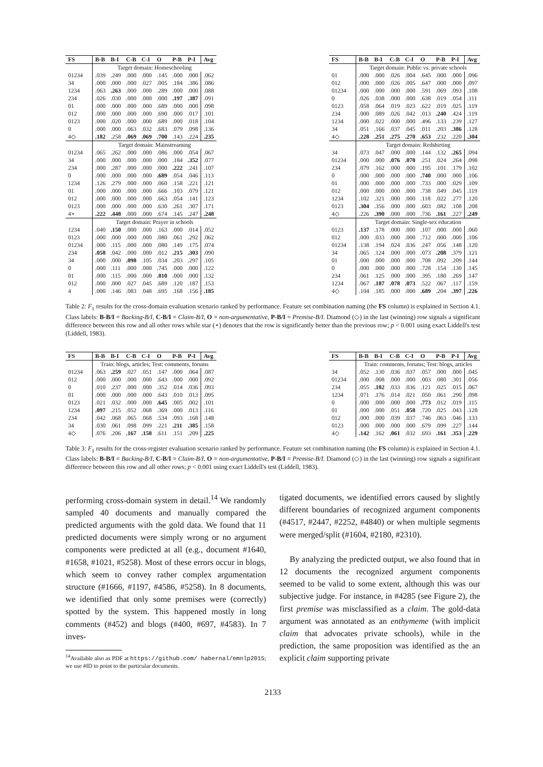| FS | B-B | B-I | C-B | C-I | O | P-B | P-I | Avg |
| --- | --- | --- | --- | --- | --- | --- | --- | --- |
| | Target domain: Homeschooling | | | | | | | |
| 01234 | .039 | .249 | .000 | .000 | .145 | .000 | .000 | .062 |
| 34 | .000 | .000 | .000 | .027 | .005 | .184 | .386 | .086 |
| 1234 | .063 | .263 | .000 | .000 | .289 | .000 | .000 | .088 |
| 234 | .026 | .030 | .000 | .000 | .000 | .197 | .387 | .091 |
| 01 | .000 | .000 | .000 | .000 | .689 | .000 | .000 | .098 |
| 012 | .000 | .000 | .000 | .000 | .690 | .000 | .017 | .101 |
| 0123 | .000 | .020 | .000 | .000 | .689 | .000 | .018 | .104 |
| 0 | .000 | .000 | .063 | .032 | .683 | .079 | .098 | .136 |
| 4◇ | .182 | .258 | .069 | .069 | .700 | .143 | .224 | .235 |
| | Target domain: Mainstreaming | | | | | | | |
| 01234 | .065 | .262 | .000 | .000 | .086 | .000 | .054 | .067 |
| 34 | .000 | .000 | .000 | .000 | .000 | .184 | .352 | .077 |
| 234 | .000 | .287 | .000 | .000 | .000 | .222 | .241 | .107 |
| 0 | .000 | .000 | .000 | .000 | .689 | .054 | .046 | .113 |
| 1234 | .126 | .279 | .000 | .000 | .060 | .158 | .221 | .121 |
| 01 | .000 | .000 | .000 | .000 | .666 | .103 | .079 | .121 |
| 012 | .000 | .000 | .000 | .000 | .663 | .054 | .141 | .123 |
| 0123 | .000 | .000 | .000 | .000 | .630 | .261 | .307 | .171 |
| 4⋆ | .222 | .448 | .000 | .000 | .674 | .145 | .247 | .248 |
| | Target domain: Prayer in schools | | | | | | | |
| 1234 | .040 | .150 | .000 | .000 | .163 | .000 | .014 | .052 |
| 0123 | .000 | .000 | .000 | .000 | .080 | .061 | .292 | .062 |
| 01234 | .000 | .115 | .000 | .000 | .080 | .149 | .175 | .074 |
| 234 | .058 | .042 | .000 | .000 | .012 | .215 | .303 | .090 |
| 34 | .000 | .000 | .098 | .105 | .034 | .203 | .297 | .105 |
| 0 | .000 | .111 | .000 | .000 | .745 | .000 | .000 | .122 |
| 01 | .000 | .115 | .000 | .000 | .810 | .000 | .000 | .132 |
| 012 | .000 | .000 | .027 | .045 | .689 | .120 | .187 | .153 |
| 4 | .000 | .146 | .083 | .048 | .695 | .168 | .156 | .185 |
| FS | B-B | B-I | C-B | C-I | O | P-B | P-I | Avg |
| --- | --- | --- | --- | --- | --- | --- | --- | --- |
| | Target domain: Public vs. private schools | | | | | | | |
| 01 | .000 | .000 | .026 | .004 | .645 | .000 | .000 | .096 |
| 012 | .000 | .000 | .026 | .005 | .647 | .000 | .000 | .097 |
| 01234 | .000 | .000 | .000 | .000 | .591 | .069 | .093 | .108 |
| 0 | .026 | .038 | .000 | .000 | .638 | .019 | .054 | .111 |
| 0123 | .058 | .064 | .019 | .023 | .622 | .019 | .025 | .119 |
| 234 | .000 | .089 | .026 | .042 | .013 | .240 | .424 | .119 |
| 1234 | .000 | .022 | .000 | .000 | .496 | .133 | .239 | .127 |
| 34 | .051 | .166 | .037 | .045 | .011 | .203 | .386 | .128 |
| 4◇ | .228 | .251 | .275 | .270 | .653 | .232 | .220 | .304 |
| | Target domain: Redshirting | | | | | | | |
| 34 | .073 | .047 | .000 | .000 | .144 | .132 | .265 | .094 |
| 01234 | .000 | .000 | .076 | .070 | .251 | .024 | .264 | .098 |
| 234 | .079 | .162 | .000 | .000 | .195 | .101 | .179 | .102 |
| 0 | .000 | .000 | .000 | .000 | .740 | .000 | .000 | .106 |
| 01 | .000 | .000 | .000 | .000 | .733 | .000 | .029 | .109 |
| 012 | .000 | .000 | .000 | .000 | .738 | .049 | .045 | .119 |
| 1234 | .102 | .321 | .000 | .000 | .118 | .022 | .277 | .120 |
| 0123 | .304 | .356 | .000 | .000 | .603 | .082 | .108 | .208 |
| 4◇ | .226 | .390 | .000 | .000 | .736 | .161 | .227 | .249 |
| | Target domain: Single-sex education | | | | | | | |
| 0123 | .137 | .178 | .000 | .000 | .107 | .000 | .000 | .060 |
| 012 | .000 | .033 | .000 | .000 | .712 | .000 | .000 | .106 |
| 01234 | .138 | .194 | .024 | .036 | .247 | .056 | .148 | .120 |
| 34 | .065 | .124 | .000 | .000 | .073 | .208 | .379 | .121 |
| 01 | .000 | .000 | .000 | .000 | .708 | .092 | .209 | .144 |
| 0 | .000 | .000 | .000 | .000 | .728 | .154 | .130 | .145 |
| 234 | .061 | .125 | .000 | .000 | .395 | .180 | .269 | .147 |
| 1234 | .067 | .187 | .078 | .073 | .522 | .067 | .117 | .159 |
| 4◇ | .104 | .185 | .000 | .000 | .689 | .204 | .397 | .226 |
Table 2: F<sub>1</sub> results for the cross-domain evaluation scenario ranked by performance. Feature set combination naming (the FS column) is explained in Section 4.1. Class labels: B-B/I = Backing-B/I, C-B/I = Claim-B/I, O = non-argumentative, P-B/I = Premise-B/I. Diamond (◇) in the last (winning) row signals a significant difference between this row and all other rows while star (⋆) denotes that the row is significantly better than the previous row; p < 0.001 using exact Liddell's test (Liddell, 1983).
| FS | B-B | B-I | C-B | C-I | O | P-B | P-I | Avg |
| --- | --- | --- | --- | --- | --- | --- | --- | --- |
| | Train: blogs, articles; Test: comments, forums | | | | | | | |
| 01234 | .063 | .259 | .027 | .051 | .147 | .000 | .064 | .087 |
| 012 | .000 | .000 | .000 | .000 | .643 | .000 | .000 | .092 |
| 0 | .010 | .237 | .000 | .000 | .352 | .014 | .036 | .093 |
| 01 | .000 | .000 | .000 | .000 | .643 | .010 | .013 | .095 |
| 0123 | .021 | .032 | .000 | .000 | .645 | .005 | .002 | .101 |
| 1234 | .097 | .215 | .052 | .068 | .369 | .000 | .013 | .116 |
| 234 | .042 | .068 | .065 | .068 | .534 | .093 | .168 | .148 |
| 34 | .030 | .061 | .098 | .099 | .221 | .211 | .385 | .158 |
| 4◇ | .076 | .206 | .167 | .158 | .611 | .151 | .209 | .225 |
| FS | B-B | B-I | C-B | C-I | O | P-B | P-I | Avg |
| --- | --- | --- | --- | --- | --- | --- | --- | --- |
| | Train: comments, forums; Test: blogs, articles | | | | | | | |
| 34 | .052 | .130 | .036 | .037 | .057 | .000 | .000 | .045 |
| 01234 | .000 | .008 | .000 | .000 | .003 | .080 | .301 | .056 |
| 234 | .055 | .182 | .033 | .036 | .121 | .025 | .015 | .067 |
| 1234 | .071 | .176 | .014 | .021 | .050 | .061 | .290 | .098 |
| 0 | .000 | .000 | .000 | .000 | .773 | .012 | .019 | .115 |
| 01 | .000 | .000 | .051 | .058 | .720 | .025 | .043 | .128 |
| 012 | .000 | .000 | .039 | .037 | .746 | .063 | .046 | .133 |
| 0123 | .000 | .000 | .000 | .000 | .679 | .099 | .227 | .144 |
| 4◇ | .142 | .162 | .061 | .032 | .693 | .161 | .353 | .229 |
Table 3: F<sub>1</sub> results for the cross-register evaluation scenario ranked by performance. Feature set combination naming (the FS column) is explained in Section 4.1. Class labels: B-B/I = Backing-B/I, C-B/I = Claim-B/I, O = non-argumentative, P-B/I = Premise-B/I. Diamond (◇) in the last (winning) row signals a significant difference between this row and all other rows; p < 0.001 using exact Liddell's test (Liddell, 1983).
performing cross-domain system in detail.<sup>14</sup> We randomly sampled 40 documents and manually compared the predicted arguments with the gold data. We found that 11 predicted documents were simply wrong or no argument components were predicted at all (e.g., document #1640, #1658, #1021, #5258). Most of these errors occur in blogs, which seem to convey rather complex argumentation structure (#1666, #1197, #4586, #5258). In 8 documents, we identified that only some premises were (correctly) spotted by the system. This happened mostly in long comments (#452) and blogs (#400, #697, #4583). In 7 inves-
<sup>14</sup> Available also as PDF at https://github.com/ habernal/emnlp2015; we use #ID to point to the particular documents.
tigated documents, we identified errors caused by slightly different boundaries of recognized argument components (#4517, #2447, #2252, #4840) or when multiple segments were merged/split (#1604, #2180, #2310).
By analyzing the predicted output, we also found that in 12 documents the recognized argument components seemed to be valid to some extent, although this was our subjective judge. For instance, in #4285 (see Figure 2), the first premise was misclassified as a claim. The gold-data argument was annotated as an enthymeme (with implicit claim that advocates private schools), while in the prediction, the same proposition was identified as the an explicit claim supporting private
2133